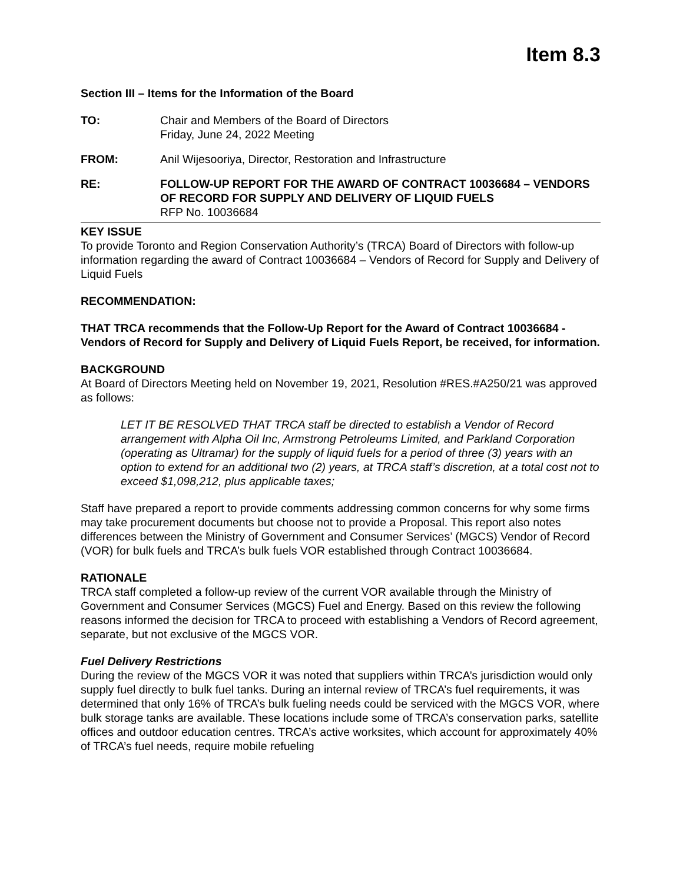Item 8.3
Section III – Items for the Information of the Board
TO: Chair and Members of the Board of Directors
Friday, June 24, 2022 Meeting
FROM: Anil Wijesooriya, Director, Restoration and Infrastructure
RE: FOLLOW-UP REPORT FOR THE AWARD OF CONTRACT 10036684 – VENDORS OF RECORD FOR SUPPLY AND DELIVERY OF LIQUID FUELS
RFP No. 10036684
KEY ISSUE
To provide Toronto and Region Conservation Authority’s (TRCA) Board of Directors with follow-up information regarding the award of Contract 10036684 – Vendors of Record for Supply and Delivery of Liquid Fuels
RECOMMENDATION:
THAT TRCA recommends that the Follow-Up Report for the Award of Contract 10036684 - Vendors of Record for Supply and Delivery of Liquid Fuels Report, be received, for information.
BACKGROUND
At Board of Directors Meeting held on November 19, 2021, Resolution #RES.#A250/21 was approved as follows:
LET IT BE RESOLVED THAT TRCA staff be directed to establish a Vendor of Record arrangement with Alpha Oil Inc, Armstrong Petroleums Limited, and Parkland Corporation (operating as Ultramar) for the supply of liquid fuels for a period of three (3) years with an option to extend for an additional two (2) years, at TRCA staff’s discretion, at a total cost not to exceed $1,098,212, plus applicable taxes;
Staff have prepared a report to provide comments addressing common concerns for why some firms may take procurement documents but choose not to provide a Proposal. This report also notes differences between the Ministry of Government and Consumer Services’ (MGCS) Vendor of Record (VOR) for bulk fuels and TRCA’s bulk fuels VOR established through Contract 10036684.
RATIONALE
TRCA staff completed a follow-up review of the current VOR available through the Ministry of Government and Consumer Services (MGCS) Fuel and Energy. Based on this review the following reasons informed the decision for TRCA to proceed with establishing a Vendors of Record agreement, separate, but not exclusive of the MGCS VOR.
Fuel Delivery Restrictions
During the review of the MGCS VOR it was noted that suppliers within TRCA’s jurisdiction would only supply fuel directly to bulk fuel tanks. During an internal review of TRCA’s fuel requirements, it was determined that only 16% of TRCA’s bulk fueling needs could be serviced with the MGCS VOR, where bulk storage tanks are available. These locations include some of TRCA’s conservation parks, satellite offices and outdoor education centres. TRCA’s active worksites, which account for approximately 40% of TRCA’s fuel needs, require mobile refueling